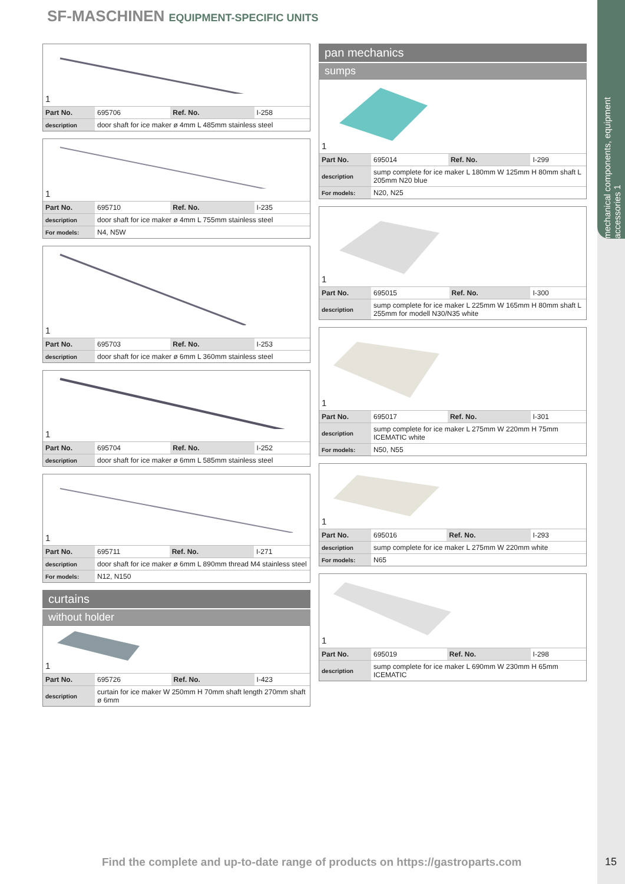mechanical components, equipment accessories 1
SF-MASCHINEN EQUIPMENT-SPECIFIC UNITS
1
| Part No. | 695706 | Ref. No. | I-258 |
| description | door shaft for ice maker ø 4mm L 485mm stainless steel | | |
1
| Part No. | 695710 | Ref. No. | I-235 |
| description | door shaft for ice maker ø 4mm L 755mm stainless steel | | |
| For models: | N4, N5W | | |
1
| Part No. | 695703 | Ref. No. | I-253 |
| description | door shaft for ice maker ø 6mm L 360mm stainless steel | | |
1
| Part No. | 695704 | Ref. No. | I-252 |
| description | door shaft for ice maker ø 6mm L 585mm stainless steel | | |
1
| Part No. | 695711 | Ref. No. | I-271 |
| description | door shaft for ice maker ø 6mm L 890mm thread M4 stainless steel | | |
| For models: | N12, N150 | | |
curtains
without holder
1
| Part No. | 695726 | Ref. No. | I-423 |
| description | curtain for ice maker W 250mm H 70mm shaft length 270mm shaft ø 6mm | | |
pan mechanics
sumps
1
| Part No. | 695014 | Ref. No. | I-299 |
| description | sump complete for ice maker L 180mm W 125mm H 80mm shaft L 205mm N20 blue | | |
| For models: | N20, N25 | | |
1
| Part No. | 695015 | Ref. No. | I-300 |
| description | sump complete for ice maker L 225mm W 165mm H 80mm shaft L 255mm for modell N30/N35 white | | |
1
| Part No. | 695017 | Ref. No. | I-301 |
| description | sump complete for ice maker L 275mm W 220mm H 75mm ICEMATIC white | | |
| For models: | N50, N55 | | |
1
| Part No. | 695016 | Ref. No. | I-293 |
| description | sump complete for ice maker L 275mm W 220mm white | | |
| For models: | N65 | | |
1
| Part No. | 695019 | Ref. No. | I-298 |
| description | sump complete for ice maker L 690mm W 230mm H 65mm ICEMATIC | | |
Find the complete and up-to-date range of products on https://gastroparts.com
15